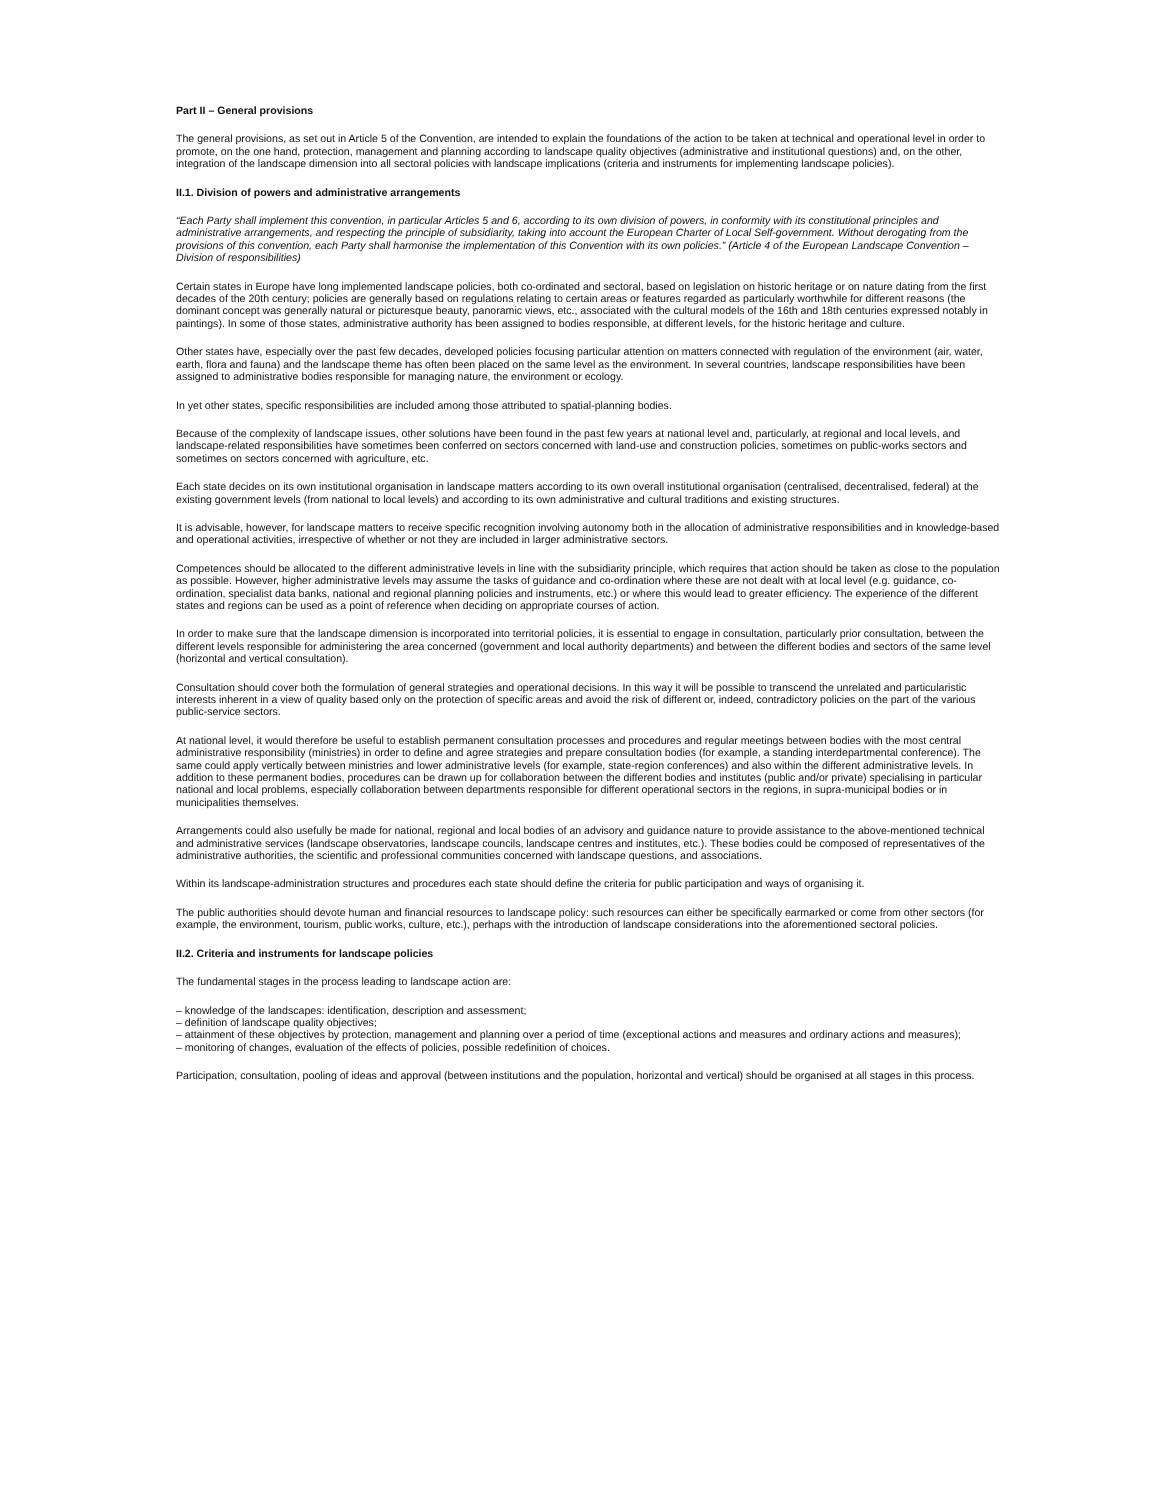Part II – General provisions
The general provisions, as set out in Article 5 of the Convention, are intended to explain the foundations of the action to be taken at technical and operational level in order to promote, on the one hand, protection, management and planning according to landscape quality objectives (administrative and institutional questions) and, on the other, integration of the landscape dimension into all sectoral policies with landscape implications (criteria and instruments for implementing landscape policies).
II.1. Division of powers and administrative arrangements
“Each Party shall implement this convention, in particular Articles 5 and 6, according to its own division of powers, in conformity with its constitutional principles and administrative arrangements, and respecting the principle of subsidiarity, taking into account the European Charter of Local Self-government. Without derogating from the provisions of this convention, each Party shall harmonise the implementation of this Convention with its own policies.” (Article 4 of the European Landscape Convention – Division of responsibilities)
Certain states in Europe have long implemented landscape policies, both co-ordinated and sectoral, based on legislation on historic heritage or on nature dating from the first decades of the 20th century; policies are generally based on regulations relating to certain areas or features regarded as particularly worthwhile for different reasons (the dominant concept was generally natural or picturesque beauty, panoramic views, etc., associated with the cultural models of the 16th and 18th centuries expressed notably in paintings). In some of those states, administrative authority has been assigned to bodies responsible, at different levels, for the historic heritage and culture.
Other states have, especially over the past few decades, developed policies focusing particular attention on matters connected with regulation of the environment (air, water, earth, flora and fauna) and the landscape theme has often been placed on the same level as the environment. In several countries, landscape responsibilities have been assigned to administrative bodies responsible for managing nature, the environment or ecology.
In yet other states, specific responsibilities are included among those attributed to spatial-planning bodies.
Because of the complexity of landscape issues, other solutions have been found in the past few years at national level and, particularly, at regional and local levels, and landscape-related responsibilities have sometimes been conferred on sectors concerned with land-use and construction policies, sometimes on public-works sectors and sometimes on sectors concerned with agriculture, etc.
Each state decides on its own institutional organisation in landscape matters according to its own overall institutional organisation (centralised, decentralised, federal) at the existing government levels (from national to local levels) and according to its own administrative and cultural traditions and existing structures.
It is advisable, however, for landscape matters to receive specific recognition involving autonomy both in the allocation of administrative responsibilities and in knowledge-based and operational activities, irrespective of whether or not they are included in larger administrative sectors.
Competences should be allocated to the different administrative levels in line with the subsidiarity principle, which requires that action should be taken as close to the population as possible. However, higher administrative levels may assume the tasks of guidance and co-ordination where these are not dealt with at local level (e.g. guidance, co-ordination, specialist data banks, national and regional planning policies and instruments, etc.) or where this would lead to greater efficiency. The experience of the different states and regions can be used as a point of reference when deciding on appropriate courses of action.
In order to make sure that the landscape dimension is incorporated into territorial policies, it is essential to engage in consultation, particularly prior consultation, between the different levels responsible for administering the area concerned (government and local authority departments) and between the different bodies and sectors of the same level (horizontal and vertical consultation).
Consultation should cover both the formulation of general strategies and operational decisions. In this way it will be possible to transcend the unrelated and particularistic interests inherent in a view of quality based only on the protection of specific areas and avoid the risk of different or, indeed, contradictory policies on the part of the various public-service sectors.
At national level, it would therefore be useful to establish permanent consultation processes and procedures and regular meetings between bodies with the most central administrative responsibility (ministries) in order to define and agree strategies and prepare consultation bodies (for example, a standing interdepartmental conference). The same could apply vertically between ministries and lower administrative levels (for example, state-region conferences) and also within the different administrative levels. In addition to these permanent bodies, procedures can be drawn up for collaboration between the different bodies and institutes (public and/or private) specialising in particular national and local problems, especially collaboration between departments responsible for different operational sectors in the regions, in supra-municipal bodies or in municipalities themselves.
Arrangements could also usefully be made for national, regional and local bodies of an advisory and guidance nature to provide assistance to the above-mentioned technical and administrative services (landscape observatories, landscape councils, landscape centres and institutes, etc.). These bodies could be composed of representatives of the administrative authorities, the scientific and professional communities concerned with landscape questions, and associations.
Within its landscape-administration structures and procedures each state should define the criteria for public participation and ways of organising it.
The public authorities should devote human and financial resources to landscape policy: such resources can either be specifically earmarked or come from other sectors (for example, the environment, tourism, public works, culture, etc.), perhaps with the introduction of landscape considerations into the aforementioned sectoral policies.
II.2. Criteria and instruments for landscape policies
The fundamental stages in the process leading to landscape action are:
– knowledge of the landscapes: identification, description and assessment;
– definition of landscape quality objectives;
– attainment of these objectives by protection, management and planning over a period of time (exceptional actions and measures and ordinary actions and measures);
– monitoring of changes, evaluation of the effects of policies, possible redefinition of choices.
Participation, consultation, pooling of ideas and approval (between institutions and the population, horizontal and vertical) should be organised at all stages in this process.